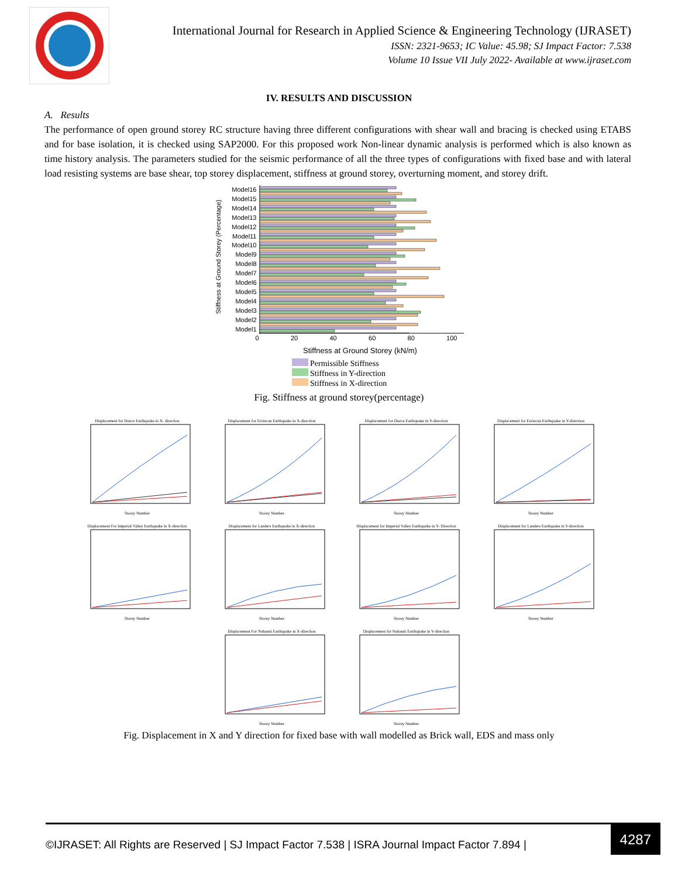International Journal for Research in Applied Science & Engineering Technology (IJRASET)
ISSN: 2321-9653; IC Value: 45.98; SJ Impact Factor: 7.538
Volume 10 Issue VII July 2022- Available at www.ijraset.com
IV. RESULTS AND DISCUSSION
A. Results
The performance of open ground storey RC structure having three different configurations with shear wall and bracing is checked using ETABS and for base isolation, it is checked using SAP2000. For this proposed work Non-linear dynamic analysis is performed which is also known as time history analysis. The parameters studied for the seismic performance of all the three types of configurations with fixed base and with lateral load resisting systems are base shear, top storey displacement, stiffness at ground storey, overturning moment, and storey drift.
Stiffness at Ground Storey (Percentage)
Model16
Model15
Model14
Model13
Model12
Model11
Model10
Model9
Model8
Model7
Model6
Model5
Model4
Model3
Model2
Model1
0 20 40 60 80 100
Stiffness at Ground Storey (kN/m)
Permissible Stiffness
Stiffness in Y-direction
Stiffness in X-direction
Fig. Stiffness at ground storey(percentage)
Displacement for Duzce Earthquake in X- directionStorey Number
Displacement for Erzincan Earthquake in X-directionStorey Number
Displacement for Duzce Earthquake in Y-directionStorey Number
Displacement for Erzincan Earthquake in Y-directionStorey Number
Displacement For Imperial Valley Earthquake in X-directionStorey Number
Displacement for Landers Earthquake in X-directionStorey Number
Displacement for Imperial Valley Earthquake in Y- DirectionStorey Number
Displacement for Landers Earthquake in Y-directionStorey Number
Displacement For Nahanni Earthquake in X-directionStorey Number
Displacement for Nahanni Earthquake in Y-directionStorey Number
Fig. Displacement in X and Y direction for fixed base with wall modelled as Brick wall, EDS and mass only
©IJRASET: All Rights are Reserved | SJ Impact Factor 7.538 | ISRA Journal Impact Factor 7.894 | 4287